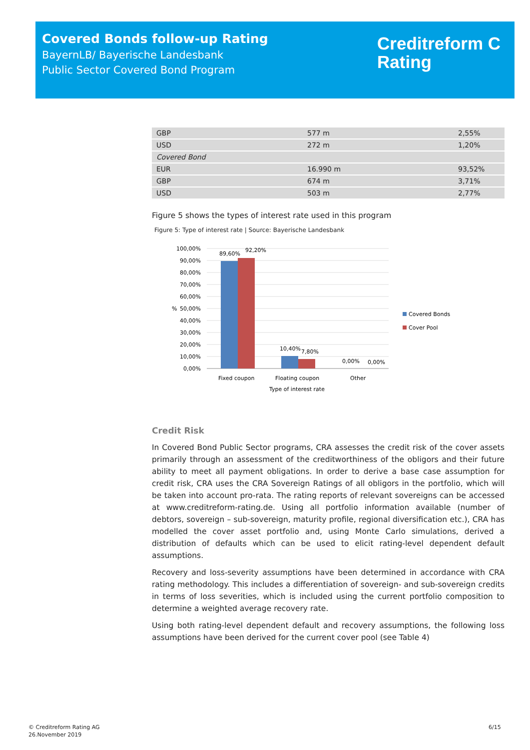Covered Bonds follow-up Rating
BayernLB/ Bayerische Landesbank
Public Sector Covered Bond Program
Creditreform C
Rating
| GBP | 577 m | 2,55% |
| USD | 272 m | 1,20% |
| Covered Bond | | |
| EUR | 16.990 m | 93,52% |
| GBP | 674 m | 3,71% |
| USD | 503 m | 2,77% |
Figure 5 shows the types of interest rate used in this program
Figure 5: Type of interest rate | Source: Bayerische Landesbank
100,00%
90,00%
80,00%
70,00%
60,00%
50,00%
40,00%
30,00%
20,00%
10,00%
0,00%
%
89,60%
92,20%
10,40%
7,80%
0,00%
0,00%
Fixed coupon
Floating coupon
Other
Type of interest rate
Covered Bonds
Cover Pool
Credit Risk
In Covered Bond Public Sector programs, CRA assesses the credit risk of the cover assets primarily through an assessment of the creditworthiness of the obligors and their future ability to meet all payment obligations. In order to derive a base case assumption for credit risk, CRA uses the CRA Sovereign Ratings of all obligors in the portfolio, which will be taken into account pro-rata. The rating reports of relevant sovereigns can be accessed at www.creditreform-rating.de. Using all portfolio information available (number of debtors, sovereign – sub-sovereign, maturity profile, regional diversification etc.), CRA has modelled the cover asset portfolio and, using Monte Carlo simulations, derived a distribution of defaults which can be used to elicit rating-level dependent default assumptions.
Recovery and loss-severity assumptions have been determined in accordance with CRA rating methodology. This includes a differentiation of sovereign- and sub-sovereign credits in terms of loss severities, which is included using the current portfolio composition to determine a weighted average recovery rate.
Using both rating-level dependent default and recovery assumptions, the following loss assumptions have been derived for the current cover pool (see Table 4)
© Creditreform Rating AG
26.November 2019
6/15